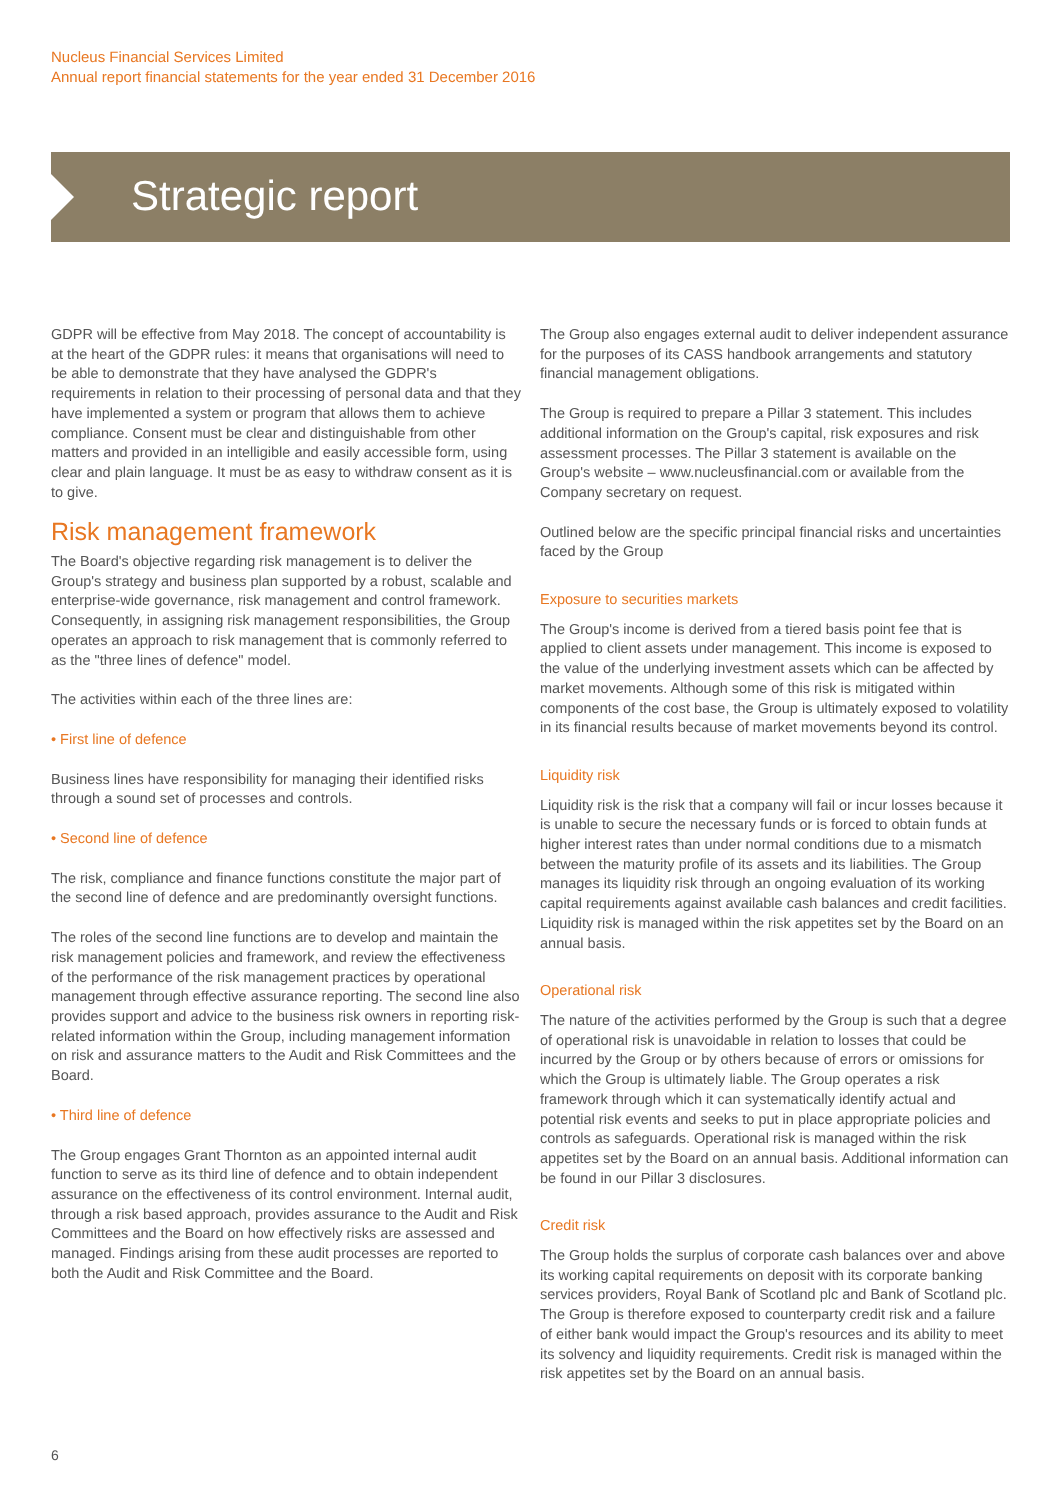Nucleus Financial Services Limited
Annual report financial statements for the year ended 31 December 2016
Strategic report
GDPR will be effective from May 2018. The concept of accountability is at the heart of the GDPR rules: it means that organisations will need to be able to demonstrate that they have analysed the GDPR's requirements in relation to their processing of personal data and that they have implemented a system or program that allows them to achieve compliance. Consent must be clear and distinguishable from other matters and provided in an intelligible and easily accessible form, using clear and plain language. It must be as easy to withdraw consent as it is to give.
Risk management framework
The Board's objective regarding risk management is to deliver the Group's strategy and business plan supported by a robust, scalable and enterprise-wide governance, risk management and control framework. Consequently, in assigning risk management responsibilities, the Group operates an approach to risk management that is commonly referred to as the "three lines of defence" model.
The activities within each of the three lines are:
• First line of defence
Business lines have responsibility for managing their identified risks through a sound set of processes and controls.
• Second line of defence
The risk, compliance and finance functions constitute the major part of the second line of defence and are predominantly oversight functions.
The roles of the second line functions are to develop and maintain the risk management policies and framework, and review the effectiveness of the performance of the risk management practices by operational management through effective assurance reporting. The second line also provides support and advice to the business risk owners in reporting risk-related information within the Group, including management information on risk and assurance matters to the Audit and Risk Committees and the Board.
• Third line of defence
The Group engages Grant Thornton as an appointed internal audit function to serve as its third line of defence and to obtain independent assurance on the effectiveness of its control environment. Internal audit, through a risk based approach, provides assurance to the Audit and Risk Committees and the Board on how effectively risks are assessed and managed. Findings arising from these audit processes are reported to both the Audit and Risk Committee and the Board.
The Group also engages external audit to deliver independent assurance for the purposes of its CASS handbook arrangements and statutory financial management obligations.
The Group is required to prepare a Pillar 3 statement. This includes additional information on the Group's capital, risk exposures and risk assessment processes. The Pillar 3 statement is available on the Group's website – www.nucleusfinancial.com or available from the Company secretary on request.
Outlined below are the specific principal financial risks and uncertainties faced by the Group
Exposure to securities markets
The Group's income is derived from a tiered basis point fee that is applied to client assets under management. This income is exposed to the value of the underlying investment assets which can be affected by market movements. Although some of this risk is mitigated within components of the cost base, the Group is ultimately exposed to volatility in its financial results because of market movements beyond its control.
Liquidity risk
Liquidity risk is the risk that a company will fail or incur losses because it is unable to secure the necessary funds or is forced to obtain funds at higher interest rates than under normal conditions due to a mismatch between the maturity profile of its assets and its liabilities. The Group manages its liquidity risk through an ongoing evaluation of its working capital requirements against available cash balances and credit facilities. Liquidity risk is managed within the risk appetites set by the Board on an annual basis.
Operational risk
The nature of the activities performed by the Group is such that a degree of operational risk is unavoidable in relation to losses that could be incurred by the Group or by others because of errors or omissions for which the Group is ultimately liable. The Group operates a risk framework through which it can systematically identify actual and potential risk events and seeks to put in place appropriate policies and controls as safeguards. Operational risk is managed within the risk appetites set by the Board on an annual basis. Additional information can be found in our Pillar 3 disclosures.
Credit risk
The Group holds the surplus of corporate cash balances over and above its working capital requirements on deposit with its corporate banking services providers, Royal Bank of Scotland plc and Bank of Scotland plc. The Group is therefore exposed to counterparty credit risk and a failure of either bank would impact the Group's resources and its ability to meet its solvency and liquidity requirements. Credit risk is managed within the risk appetites set by the Board on an annual basis.
6